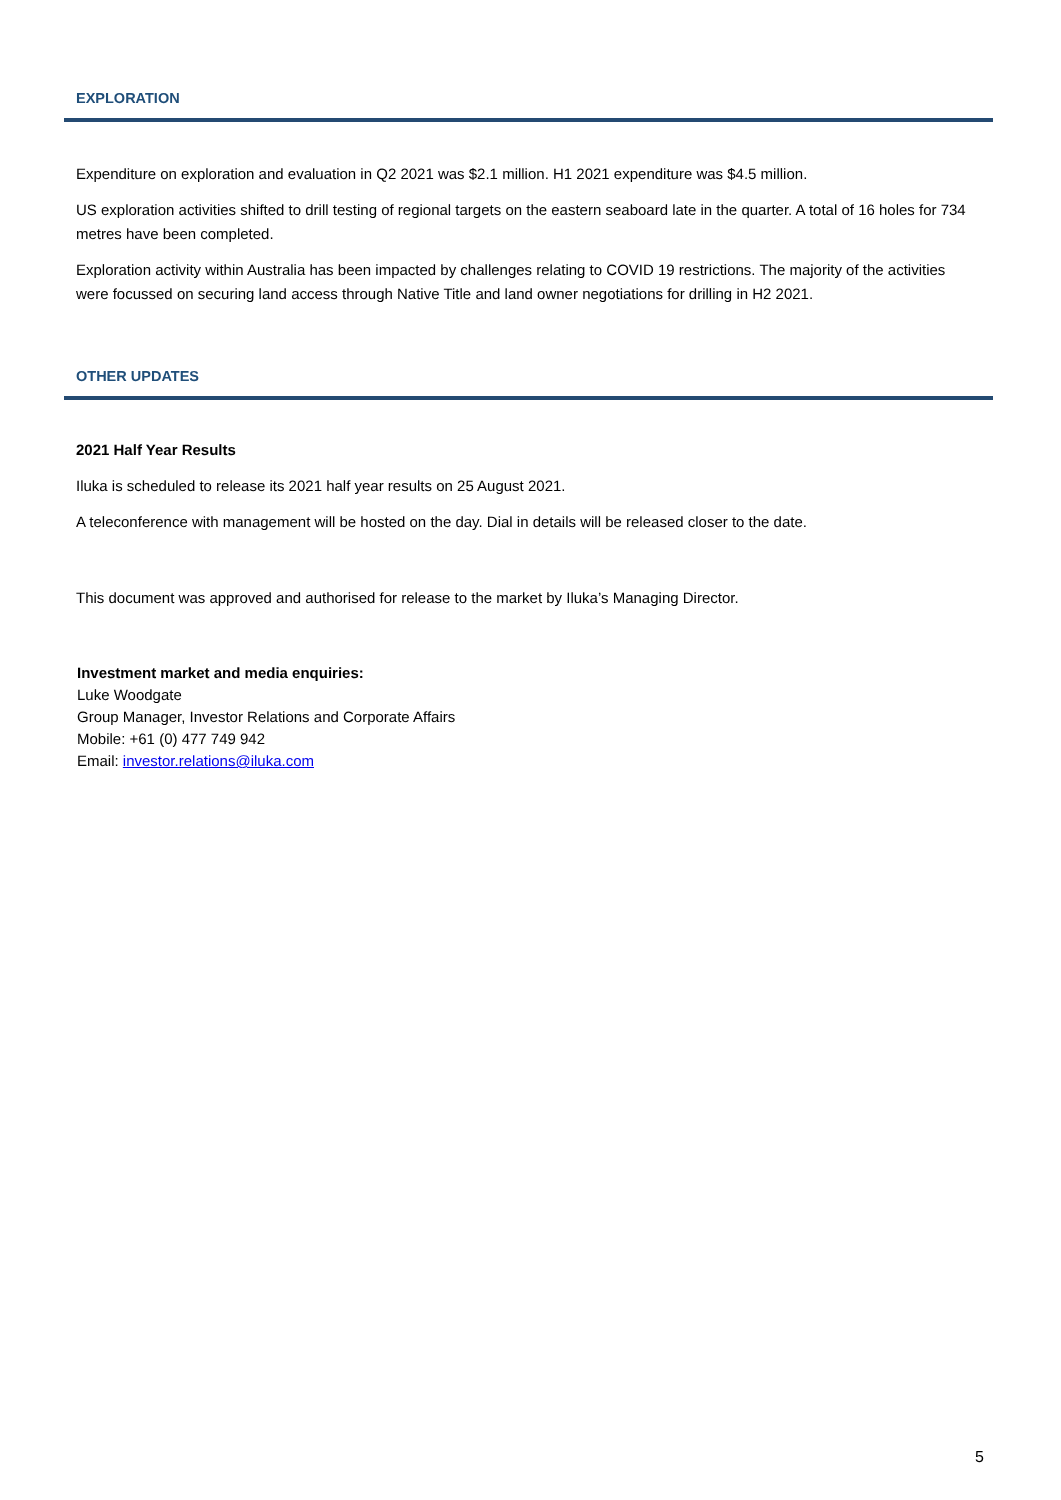EXPLORATION
Expenditure on exploration and evaluation in Q2 2021 was $2.1 million. H1 2021 expenditure was $4.5 million.
US exploration activities shifted to drill testing of regional targets on the eastern seaboard late in the quarter. A total of 16 holes for 734 metres have been completed.
Exploration activity within Australia has been impacted by challenges relating to COVID 19 restrictions. The majority of the activities were focussed on securing land access through Native Title and land owner negotiations for drilling in H2 2021.
OTHER UPDATES
2021 Half Year Results
Iluka is scheduled to release its 2021 half year results on 25 August 2021.
A teleconference with management will be hosted on the day. Dial in details will be released closer to the date.
This document was approved and authorised for release to the market by Iluka’s Managing Director.
Investment market and media enquiries:
Luke Woodgate
Group Manager, Investor Relations and Corporate Affairs
Mobile: +61 (0) 477 749 942
Email: investor.relations@iluka.com
5